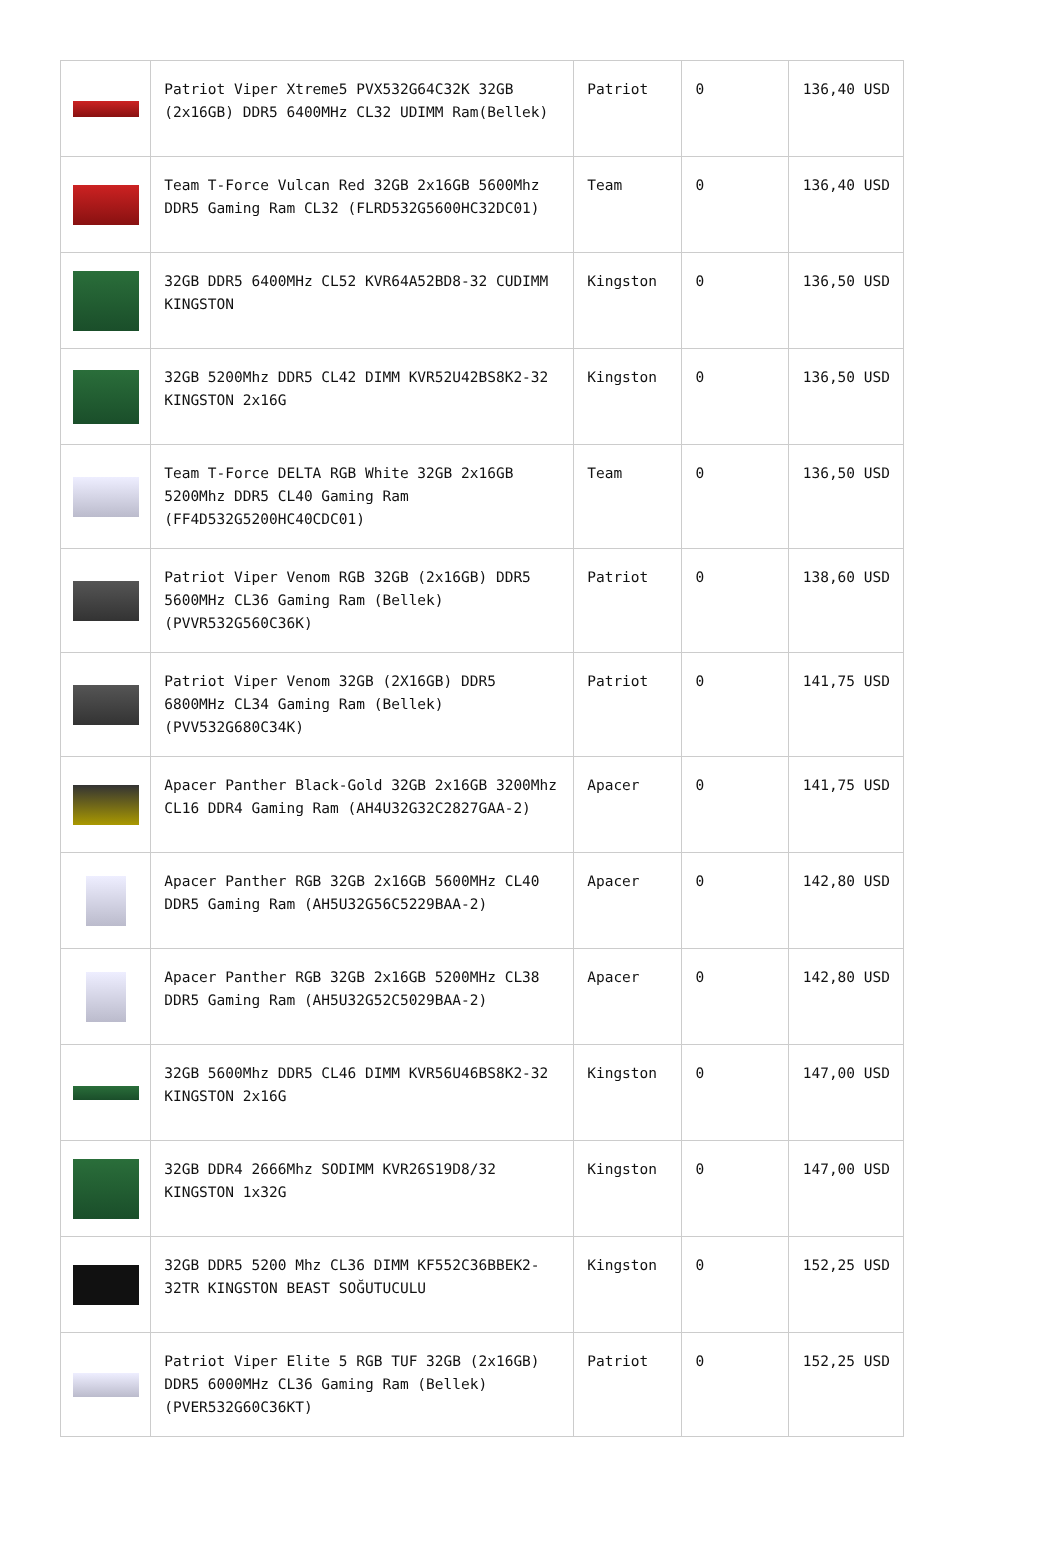| | Patriot Viper Xtreme5 PVX532G64C32K 32GB (2x16GB) DDR5 6400MHz CL32 UDIMM Ram(Bellek) | Patriot | 0 | 136,40 USD |
| | Team T-Force Vulcan Red 32GB 2x16GB 5600Mhz DDR5 Gaming Ram CL32 (FLRD532G5600HC32DC01) | Team | 0 | 136,40 USD |
| | 32GB DDR5 6400MHz CL52 KVR64A52BD8-32 CUDIMM KINGSTON | Kingston | 0 | 136,50 USD |
| | 32GB 5200Mhz DDR5 CL42 DIMM KVR52U42BS8K2-32 KINGSTON 2x16G | Kingston | 0 | 136,50 USD |
| | Team T-Force DELTA RGB White 32GB 2x16GB 5200Mhz DDR5 CL40 Gaming Ram (FF4D532G5200HC40CDC01) | Team | 0 | 136,50 USD |
| | Patriot Viper Venom RGB 32GB (2x16GB) DDR5 5600MHz CL36 Gaming Ram (Bellek) (PVVR532G560C36K) | Patriot | 0 | 138,60 USD |
| | Patriot Viper Venom 32GB (2X16GB) DDR5 6800MHz CL34 Gaming Ram (Bellek) (PVV532G680C34K) | Patriot | 0 | 141,75 USD |
| | Apacer Panther Black-Gold 32GB 2x16GB 3200Mhz CL16 DDR4 Gaming Ram (AH4U32G32C2827GAA-2) | Apacer | 0 | 141,75 USD |
| | Apacer Panther RGB 32GB 2x16GB 5600MHz CL40 DDR5 Gaming Ram (AH5U32G56C5229BAA-2) | Apacer | 0 | 142,80 USD |
| | Apacer Panther RGB 32GB 2x16GB 5200MHz CL38 DDR5 Gaming Ram (AH5U32G52C5029BAA-2) | Apacer | 0 | 142,80 USD |
| | 32GB 5600Mhz DDR5 CL46 DIMM KVR56U46BS8K2-32 KINGSTON 2x16G | Kingston | 0 | 147,00 USD |
| | 32GB DDR4 2666Mhz SODIMM KVR26S19D8/32 KINGSTON 1x32G | Kingston | 0 | 147,00 USD |
| | 32GB DDR5 5200 Mhz CL36 DIMM KF552C36BBEK2-32TR KINGSTON BEAST SOĞUTUCULU | Kingston | 0 | 152,25 USD |
| | Patriot Viper Elite 5 RGB TUF 32GB (2x16GB) DDR5 6000MHz CL36 Gaming Ram (Bellek) (PVER532G60C36KT) | Patriot | 0 | 152,25 USD |